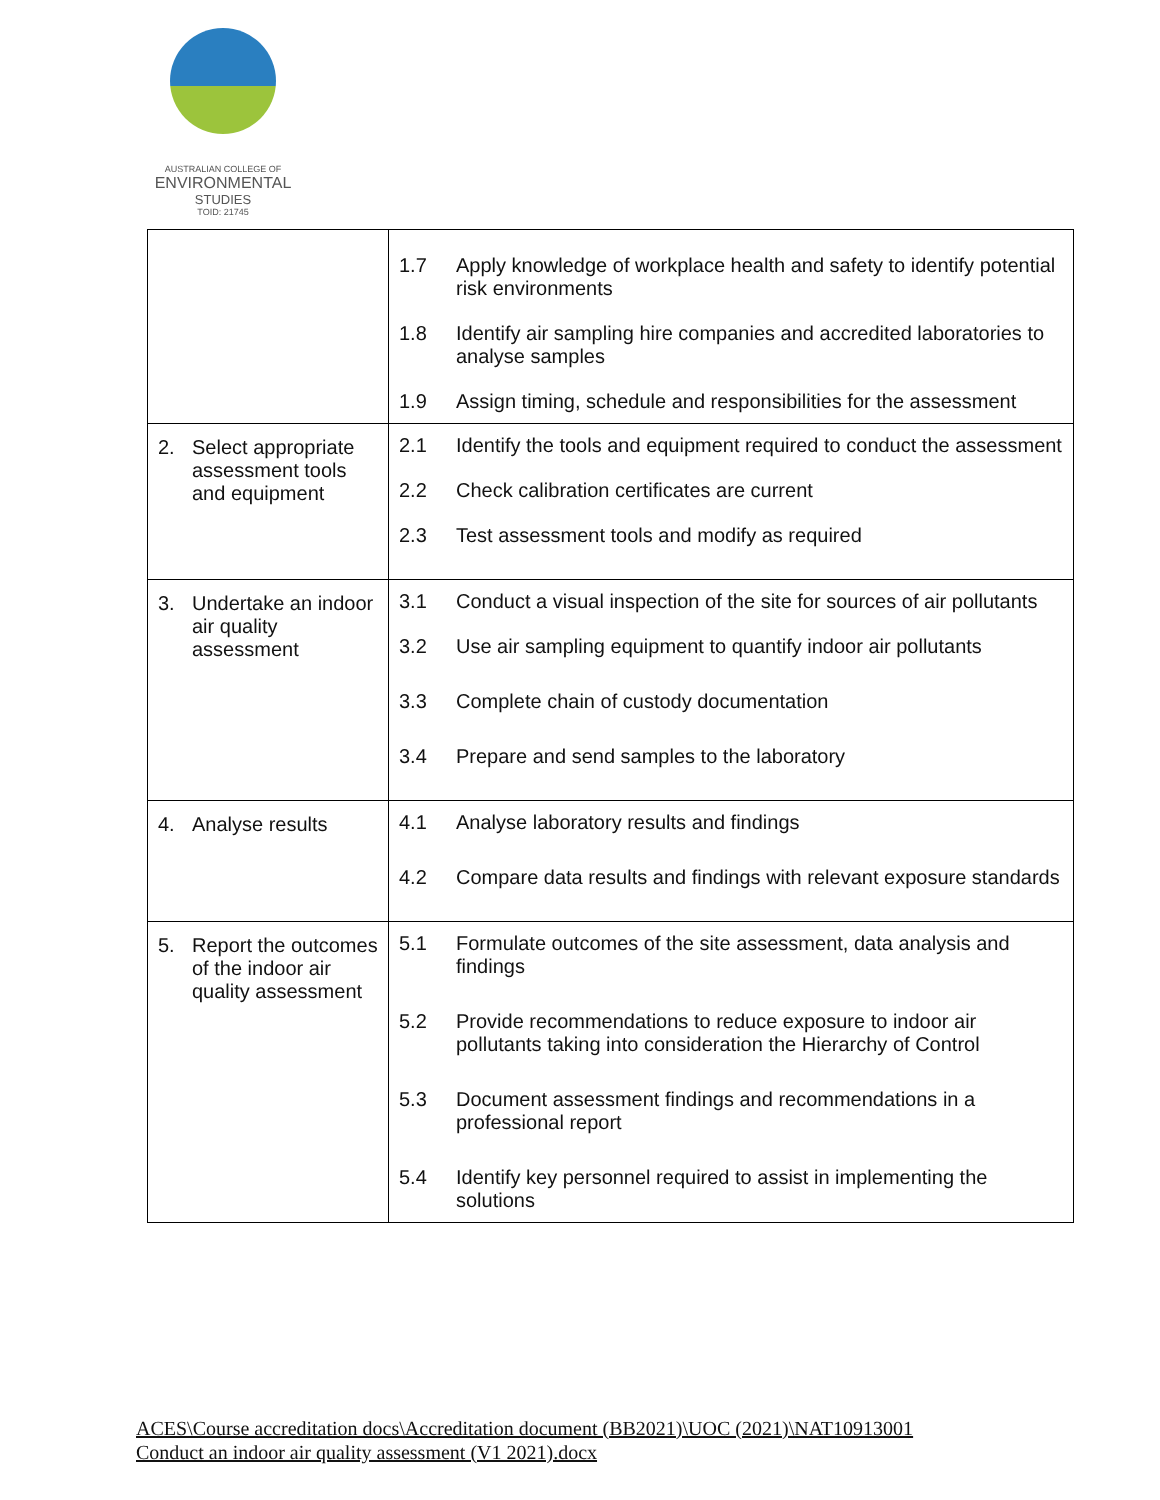AUSTRALIAN COLLEGE OF
ENVIRONMENTAL
STUDIES
TOID: 21745
| | 1.7 Apply knowledge of workplace health and safety to identify potential risk environments 1.8 Identify air sampling hire companies and accredited laboratories to analyse samples 1.9 Assign timing, schedule and responsibilities for the assessment |
| 2. Select appropriate assessment tools and equipment | 2.1 Identify the tools and equipment required to conduct the assessment 2.2 Check calibration certificates are current 2.3 Test assessment tools and modify as required |
| 3. Undertake an indoor air quality assessment | 3.1 Conduct a visual inspection of the site for sources of air pollutants 3.2 Use air sampling equipment to quantify indoor air pollutants 3.3 Complete chain of custody documentation 3.4 Prepare and send samples to the laboratory |
| 4. Analyse results | 4.1 Analyse laboratory results and findings 4.2 Compare data results and findings with relevant exposure standards |
| 5. Report the outcomes of the indoor air quality assessment | 5.1 Formulate outcomes of the site assessment, data analysis and findings 5.2 Provide recommendations to reduce exposure to indoor air pollutants taking into consideration the Hierarchy of Control 5.3 Document assessment findings and recommendations in a professional report 5.4 Identify key personnel required to assist in implementing the solutions |
ACES\Course accreditation docs\Accreditation document (BB2021)\UOC (2021)\NAT10913001
Conduct an indoor air quality assessment (V1 2021).docx